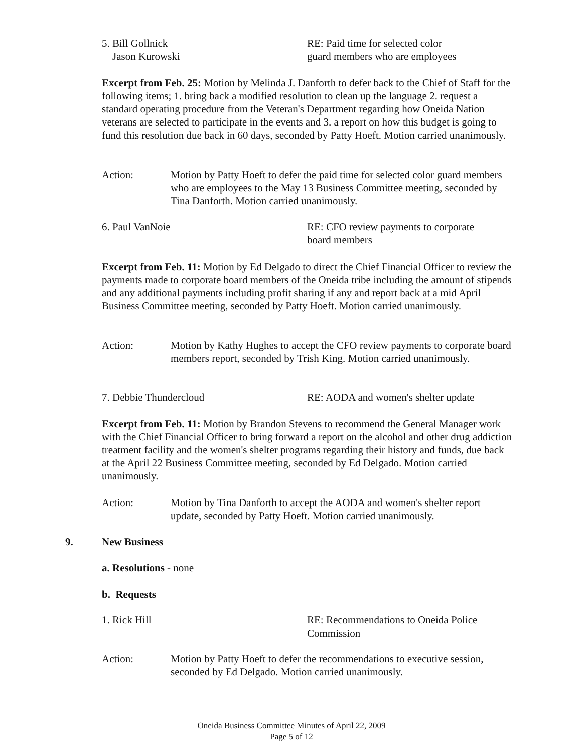5. Bill Gollnick
Jason Kurowski
RE: Paid time for selected color
guard members who are employees
Excerpt from Feb. 25: Motion by Melinda J. Danforth to defer back to the Chief of Staff for the following items; 1. bring back a modified resolution to clean up the language 2. request a standard operating procedure from the Veteran's Department regarding how Oneida Nation veterans are selected to participate in the events and 3. a report on how this budget is going to fund this resolution due back in 60 days, seconded by Patty Hoeft. Motion carried unanimously.
Action: Motion by Patty Hoeft to defer the paid time for selected color guard members who are employees to the May 13 Business Committee meeting, seconded by Tina Danforth. Motion carried unanimously.
6. Paul VanNoie RE: CFO review payments to corporate
board members
Excerpt from Feb. 11: Motion by Ed Delgado to direct the Chief Financial Officer to review the payments made to corporate board members of the Oneida tribe including the amount of stipends and any additional payments including profit sharing if any and report back at a mid April Business Committee meeting, seconded by Patty Hoeft. Motion carried unanimously.
Action: Motion by Kathy Hughes to accept the CFO review payments to corporate board members report, seconded by Trish King. Motion carried unanimously.
7. Debbie Thundercloud RE: AODA and women's shelter update
Excerpt from Feb. 11: Motion by Brandon Stevens to recommend the General Manager work with the Chief Financial Officer to bring forward a report on the alcohol and other drug addiction treatment facility and the women's shelter programs regarding their history and funds, due back at the April 22 Business Committee meeting, seconded by Ed Delgado. Motion carried unanimously.
Action: Motion by Tina Danforth to accept the AODA and women's shelter report update, seconded by Patty Hoeft. Motion carried unanimously.
9. New Business
a. Resolutions - none
b. Requests
1. Rick Hill RE: Recommendations to Oneida Police
Commission
Action: Motion by Patty Hoeft to defer the recommendations to executive session, seconded by Ed Delgado. Motion carried unanimously.
Oneida Business Committee Minutes of April 22, 2009
Page 5 of 12